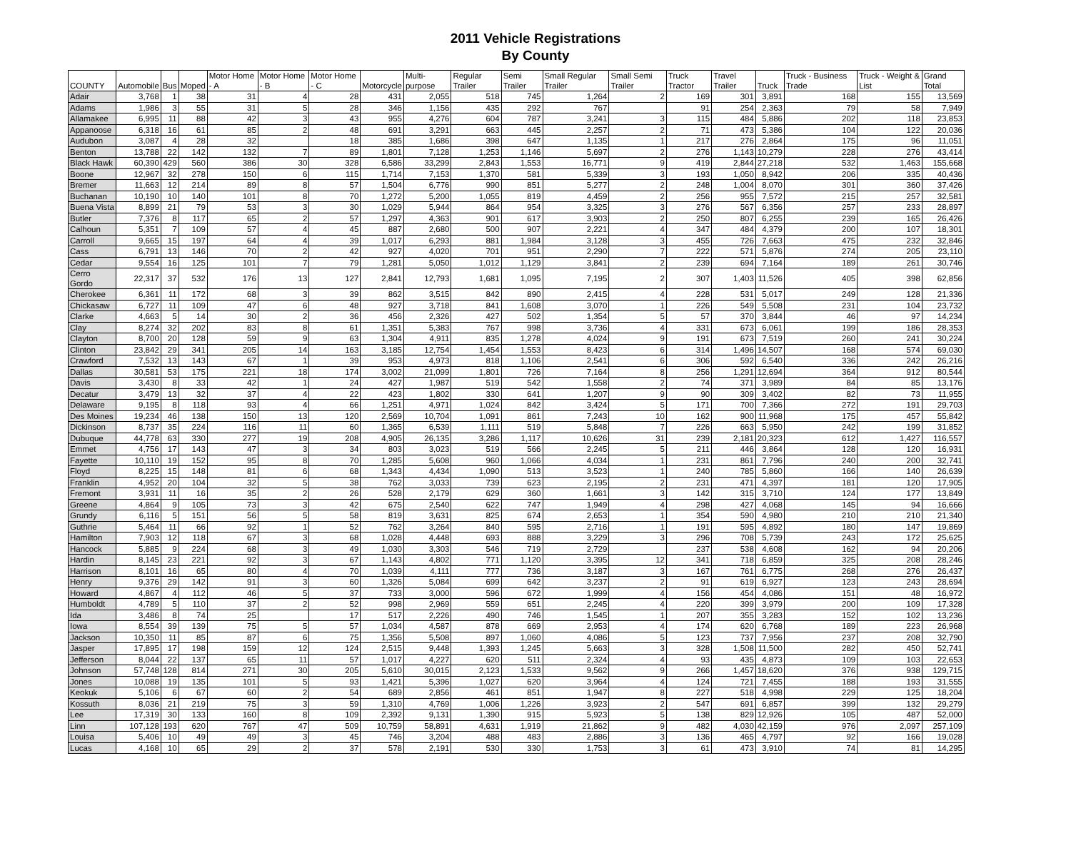2011 Vehicle Registrations
By County
| COUNTY | Automobile | Bus | Moped | Motor Home - A | Motor Home - B | Motor Home - C | Motorcycle | Multi-purpose | Regular Trailer | Semi Trailer | Small Regular Trailer | Small Semi Trailer | Truck Tractor | Travel Trailer | Truck | Truck - Business Trade | Truck - Weight & List | Grand Total |
| --- | --- | --- | --- | --- | --- | --- | --- | --- | --- | --- | --- | --- | --- | --- | --- | --- | --- | --- |
| Adair | 3,768 | 1 | 38 | 31 | 4 | 28 | 431 | 2,055 | 518 | 745 | 1,264 | 2 | 169 | 301 | 3,891 | 168 | 155 | 13,569 |
| Adams | 1,986 | 3 | 55 | 31 | 5 | 28 | 346 | 1,156 | 435 | 292 | 767 | | 91 | 254 | 2,363 | 79 | 58 | 7,949 |
| Allamakee | 6,995 | 11 | 88 | 42 | 3 | 43 | 955 | 4,276 | 604 | 787 | 3,241 | 3 | 115 | 484 | 5,886 | 202 | 118 | 23,853 |
| Appanoose | 6,318 | 16 | 61 | 85 | 2 | 48 | 691 | 3,291 | 663 | 445 | 2,257 | 2 | 71 | 473 | 5,386 | 104 | 122 | 20,036 |
| Audubon | 3,087 | 4 | 28 | 32 | | 18 | 385 | 1,686 | 398 | 647 | 1,135 | 1 | 217 | 276 | 2,864 | 175 | 96 | 11,051 |
| Benton | 13,788 | 22 | 142 | 132 | 7 | 89 | 1,801 | 7,128 | 1,253 | 1,146 | 5,697 | 2 | 276 | 1,143 | 10,279 | 228 | 276 | 43,414 |
| Black Hawk | 60,390 | 429 | 560 | 386 | 30 | 328 | 6,586 | 33,299 | 2,843 | 1,553 | 16,771 | 9 | 419 | 2,844 | 27,218 | 532 | 1,463 | 155,668 |
| Boone | 12,967 | 32 | 278 | 150 | 6 | 115 | 1,714 | 7,153 | 1,370 | 581 | 5,339 | 3 | 193 | 1,050 | 8,942 | 206 | 335 | 40,436 |
| Bremer | 11,663 | 12 | 214 | 89 | 8 | 57 | 1,504 | 6,776 | 990 | 851 | 5,277 | 2 | 248 | 1,004 | 8,070 | 301 | 360 | 37,426 |
| Buchanan | 10,190 | 10 | 140 | 101 | 8 | 70 | 1,272 | 5,200 | 1,055 | 819 | 4,459 | 2 | 256 | 955 | 7,572 | 215 | 257 | 32,581 |
| Buena Vista | 8,899 | 21 | 79 | 53 | 3 | 30 | 1,029 | 5,944 | 864 | 954 | 3,325 | 3 | 276 | 567 | 6,356 | 257 | 233 | 28,897 |
| Butler | 7,376 | 8 | 117 | 65 | 2 | 57 | 1,297 | 4,363 | 901 | 617 | 3,903 | 2 | 250 | 807 | 6,255 | 239 | 165 | 26,426 |
| Calhoun | 5,351 | 7 | 109 | 57 | 4 | 45 | 887 | 2,680 | 500 | 907 | 2,221 | 4 | 347 | 484 | 4,379 | 200 | 107 | 18,301 |
| Carroll | 9,665 | 15 | 197 | 64 | 4 | 39 | 1,017 | 6,293 | 881 | 1,984 | 3,128 | 3 | 455 | 726 | 7,663 | 475 | 232 | 32,846 |
| Cass | 6,791 | 13 | 146 | 70 | 2 | 42 | 927 | 4,020 | 701 | 951 | 2,290 | 7 | 222 | 571 | 5,876 | 274 | 205 | 23,110 |
| Cedar | 9,554 | 16 | 125 | 101 | 7 | 79 | 1,281 | 5,050 | 1,012 | 1,129 | 3,841 | 2 | 239 | 694 | 7,164 | 189 | 261 | 30,746 |
| Cerro Gordo | 22,317 | 37 | 532 | 176 | 13 | 127 | 2,841 | 12,793 | 1,681 | 1,095 | 7,195 | 2 | 307 | 1,403 | 11,526 | 405 | 398 | 62,856 |
| Cherokee | 6,361 | 11 | 172 | 68 | 3 | 39 | 862 | 3,515 | 842 | 890 | 2,415 | 4 | 228 | 531 | 5,017 | 249 | 128 | 21,336 |
| Chickasaw | 6,727 | 11 | 109 | 47 | 6 | 48 | 927 | 3,718 | 841 | 1,608 | 3,070 | 1 | 226 | 549 | 5,508 | 231 | 104 | 23,732 |
| Clarke | 4,663 | 5 | 14 | 30 | 2 | 36 | 456 | 2,326 | 427 | 502 | 1,354 | 5 | 57 | 370 | 3,844 | 46 | 97 | 14,234 |
| Clay | 8,274 | 32 | 202 | 83 | 8 | 61 | 1,351 | 5,383 | 767 | 998 | 3,736 | 4 | 331 | 673 | 6,061 | 199 | 186 | 28,353 |
| Clayton | 8,700 | 20 | 128 | 59 | 9 | 63 | 1,304 | 4,911 | 835 | 1,278 | 4,024 | 9 | 191 | 673 | 7,519 | 260 | 241 | 30,224 |
| Clinton | 23,842 | 29 | 341 | 205 | 14 | 163 | 3,185 | 12,754 | 1,454 | 1,553 | 8,423 | 6 | 314 | 1,496 | 14,507 | 168 | 574 | 69,030 |
| Crawford | 7,532 | 13 | 143 | 67 | 1 | 39 | 953 | 4,973 | 818 | 1,106 | 2,541 | 6 | 306 | 592 | 6,540 | 336 | 242 | 26,216 |
| Dallas | 30,581 | 53 | 175 | 221 | 18 | 174 | 3,002 | 21,099 | 1,801 | 726 | 7,164 | 8 | 256 | 1,291 | 12,694 | 364 | 912 | 80,544 |
| Davis | 3,430 | 8 | 33 | 42 | 1 | 24 | 427 | 1,987 | 519 | 542 | 1,558 | 2 | 74 | 371 | 3,989 | 84 | 85 | 13,176 |
| Decatur | 3,479 | 13 | 32 | 37 | 4 | 22 | 423 | 1,802 | 330 | 641 | 1,207 | 9 | 90 | 309 | 3,402 | 82 | 73 | 11,955 |
| Delaware | 9,195 | 8 | 118 | 93 | 4 | 66 | 1,251 | 4,971 | 1,024 | 842 | 3,424 | 5 | 171 | 700 | 7,366 | 272 | 191 | 29,703 |
| Des Moines | 19,234 | 46 | 138 | 150 | 13 | 120 | 2,569 | 10,704 | 1,091 | 861 | 7,243 | 10 | 162 | 900 | 11,968 | 175 | 457 | 55,842 |
| Dickinson | 8,737 | 35 | 224 | 116 | 11 | 60 | 1,365 | 6,539 | 1,111 | 519 | 5,848 | 7 | 226 | 663 | 5,950 | 242 | 199 | 31,852 |
| Dubuque | 44,778 | 63 | 330 | 277 | 19 | 208 | 4,905 | 26,135 | 3,286 | 1,117 | 10,626 | 31 | 239 | 2,181 | 20,323 | 612 | 1,427 | 116,557 |
| Emmet | 4,756 | 17 | 143 | 47 | 3 | 34 | 803 | 3,023 | 519 | 566 | 2,245 | 5 | 211 | 446 | 3,864 | 128 | 120 | 16,931 |
| Fayette | 10,110 | 19 | 152 | 95 | 8 | 70 | 1,285 | 5,608 | 960 | 1,066 | 4,034 | 1 | 231 | 861 | 7,796 | 240 | 200 | 32,741 |
| Floyd | 8,225 | 15 | 148 | 81 | 6 | 68 | 1,343 | 4,434 | 1,090 | 513 | 3,523 | 1 | 240 | 785 | 5,860 | 166 | 140 | 26,639 |
| Franklin | 4,952 | 20 | 104 | 32 | 5 | 38 | 762 | 3,033 | 739 | 623 | 2,195 | 2 | 231 | 471 | 4,397 | 181 | 120 | 17,905 |
| Fremont | 3,931 | 11 | 16 | 35 | 2 | 26 | 528 | 2,179 | 629 | 360 | 1,661 | 3 | 142 | 315 | 3,710 | 124 | 177 | 13,849 |
| Greene | 4,864 | 9 | 105 | 73 | 3 | 42 | 675 | 2,540 | 622 | 747 | 1,949 | 4 | 298 | 427 | 4,068 | 145 | 94 | 16,666 |
| Grundy | 6,116 | 5 | 151 | 56 | 5 | 58 | 819 | 3,631 | 825 | 674 | 2,653 | 1 | 354 | 590 | 4,980 | 210 | 210 | 21,340 |
| Guthrie | 5,464 | 11 | 66 | 92 | 1 | 52 | 762 | 3,264 | 840 | 595 | 2,716 | 1 | 191 | 595 | 4,892 | 180 | 147 | 19,869 |
| Hamilton | 7,903 | 12 | 118 | 67 | 3 | 68 | 1,028 | 4,448 | 693 | 888 | 3,229 | 3 | 296 | 708 | 5,739 | 243 | 172 | 25,625 |
| Hancock | 5,885 | 9 | 224 | 68 | 3 | 49 | 1,030 | 3,303 | 546 | 719 | 2,729 | | 237 | 538 | 4,608 | 162 | 94 | 20,206 |
| Hardin | 8,145 | 23 | 221 | 92 | 3 | 67 | 1,143 | 4,802 | 771 | 1,120 | 3,395 | 12 | 341 | 718 | 6,859 | 325 | 208 | 28,246 |
| Harrison | 8,101 | 16 | 65 | 80 | 4 | 70 | 1,039 | 4,111 | 777 | 736 | 3,187 | 3 | 167 | 761 | 6,775 | 268 | 276 | 26,437 |
| Henry | 9,376 | 29 | 142 | 91 | 3 | 60 | 1,326 | 5,084 | 699 | 642 | 3,237 | 2 | 91 | 619 | 6,927 | 123 | 243 | 28,694 |
| Howard | 4,867 | 4 | 112 | 46 | 5 | 37 | 733 | 3,000 | 596 | 672 | 1,999 | 4 | 156 | 454 | 4,086 | 151 | 48 | 16,972 |
| Humboldt | 4,789 | 5 | 110 | 37 | 2 | 52 | 998 | 2,969 | 559 | 651 | 2,245 | 4 | 220 | 399 | 3,979 | 200 | 109 | 17,328 |
| Ida | 3,486 | 8 | 74 | 25 | | 17 | 517 | 2,226 | 490 | 746 | 1,545 | 1 | 207 | 355 | 3,283 | 152 | 102 | 13,236 |
| Iowa | 8,554 | 39 | 139 | 75 | 5 | 57 | 1,034 | 4,587 | 878 | 669 | 2,953 | 4 | 174 | 620 | 6,768 | 189 | 223 | 26,968 |
| Jackson | 10,350 | 11 | 85 | 87 | 6 | 75 | 1,356 | 5,508 | 897 | 1,060 | 4,086 | 5 | 123 | 737 | 7,956 | 237 | 208 | 32,790 |
| Jasper | 17,895 | 17 | 198 | 159 | 12 | 124 | 2,515 | 9,448 | 1,393 | 1,245 | 5,663 | 3 | 328 | 1,508 | 11,500 | 282 | 450 | 52,741 |
| Jefferson | 8,044 | 22 | 137 | 65 | 11 | 57 | 1,017 | 4,227 | 620 | 511 | 2,324 | 4 | 93 | 435 | 4,873 | 109 | 103 | 22,653 |
| Johnson | 57,748 | 128 | 814 | 271 | 30 | 205 | 5,610 | 30,015 | 2,123 | 1,533 | 9,562 | 9 | 266 | 1,457 | 18,620 | 376 | 938 | 129,715 |
| Jones | 10,088 | 19 | 135 | 101 | 5 | 93 | 1,421 | 5,396 | 1,027 | 620 | 3,964 | 4 | 124 | 721 | 7,455 | 188 | 193 | 31,555 |
| Keokuk | 5,106 | 6 | 67 | 60 | 2 | 54 | 689 | 2,856 | 461 | 851 | 1,947 | 8 | 227 | 518 | 4,998 | 229 | 125 | 18,204 |
| Kossuth | 8,036 | 21 | 219 | 75 | 3 | 59 | 1,310 | 4,769 | 1,006 | 1,226 | 3,923 | 2 | 547 | 691 | 6,857 | 399 | 132 | 29,279 |
| Lee | 17,319 | 30 | 133 | 160 | 8 | 109 | 2,392 | 9,131 | 1,390 | 915 | 5,923 | 5 | 138 | 829 | 12,926 | 105 | 487 | 52,000 |
| Linn | 107,128 | 193 | 620 | 767 | 47 | 509 | 10,759 | 58,891 | 4,631 | 1,919 | 21,862 | 9 | 482 | 4,030 | 42,159 | 976 | 2,097 | 257,109 |
| Louisa | 5,406 | 10 | 49 | 49 | 3 | 45 | 746 | 3,204 | 488 | 483 | 2,886 | 3 | 136 | 465 | 4,797 | 92 | 166 | 19,028 |
| Lucas | 4,168 | 10 | 65 | 29 | 2 | 37 | 578 | 2,191 | 530 | 330 | 1,753 | 3 | 61 | 473 | 3,910 | 74 | 81 | 14,295 |